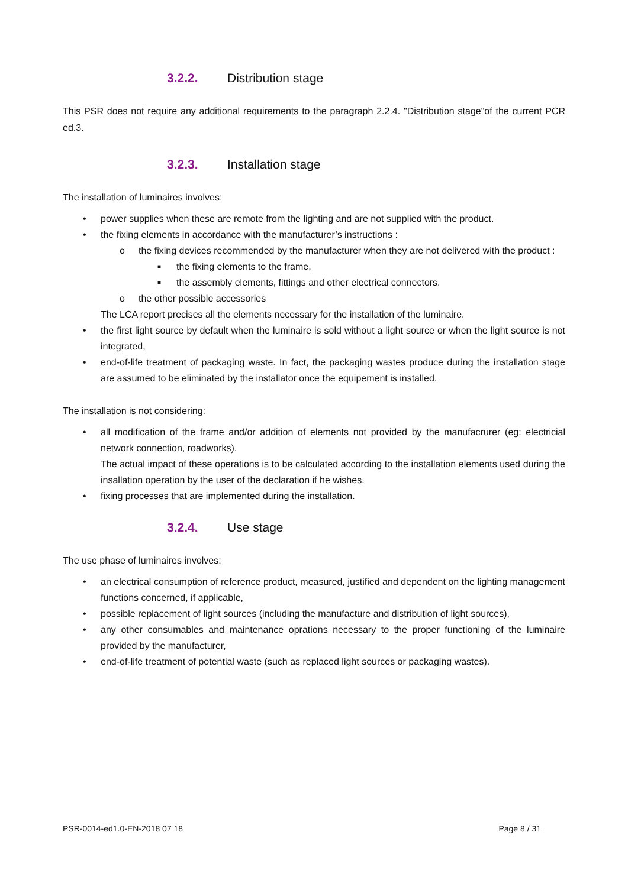3.2.2. Distribution stage
This PSR does not require any additional requirements to the paragraph 2.2.4. "Distribution stage"of the current PCR ed.3.
3.2.3. Installation stage
The installation of luminaires involves:
• power supplies when these are remote from the lighting and are not supplied with the product.
• the fixing elements in accordance with the manufacturer’s instructions :
o the fixing devices recommended by the manufacturer when they are not delivered with the product :
■ the fixing elements to the frame,
■ the assembly elements, fittings and other electrical connectors.
o the other possible accessories
The LCA report precises all the elements necessary for the installation of the luminaire.
• the first light source by default when the luminaire is sold without a light source or when the light source is not integrated,
• end-of-life treatment of packaging waste. In fact, the packaging wastes produce during the installation stage are assumed to be eliminated by the installator once the equipement is installed.
The installation is not considering:
• all modification of the frame and/or addition of elements not provided by the manufacrurer (eg: electricial network connection, roadworks),
The actual impact of these operations is to be calculated according to the installation elements used during the insallation operation by the user of the declaration if he wishes.
• fixing processes that are implemented during the installation.
3.2.4. Use stage
The use phase of luminaires involves:
• an electrical consumption of reference product, measured, justified and dependent on the lighting management functions concerned, if applicable,
• possible replacement of light sources (including the manufacture and distribution of light sources),
• any other consumables and maintenance oprations necessary to the proper functioning of the luminaire provided by the manufacturer,
• end-of-life treatment of potential waste (such as replaced light sources or packaging wastes).
PSR-0014-ed1.0-EN-2018 07 18 Page 8 / 31